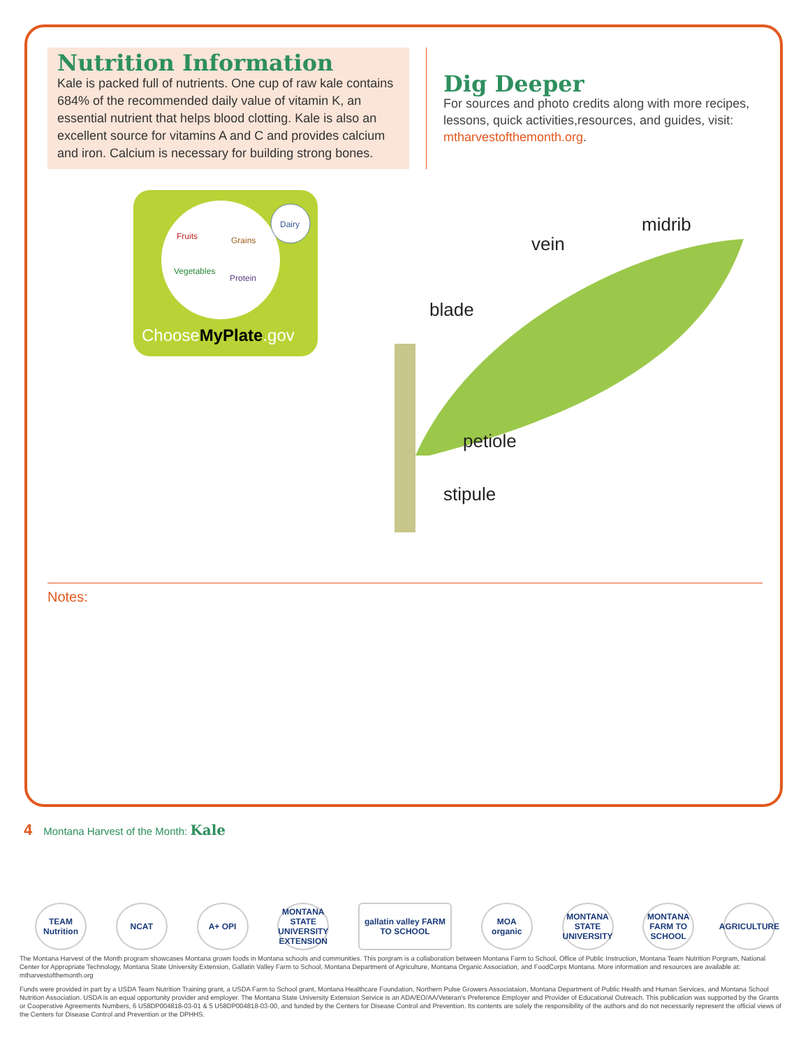Nutrition Information
Kale is packed full of nutrients. One cup of raw kale contains 684% of the recommended daily value of vitamin K, an essential nutrient that helps blood clotting. Kale is also an excellent source for vitamins A and C and provides calcium and iron. Calcium is necessary for building strong bones.
Dig Deeper
For sources and photo credits along with more recipes, lessons, quick activities,resources, and guides, visit: mtharvestofthemonth.org.
Fruits
Grains
Vegetables
Protein
Dairy
ChooseMyPlate.gov
midrib
vein
blade
petiole
stipule
Notes:
4 Montana Harvest of the Month: Kale
TEAM Nutrition
NCAT A+ OPI MONTANA STATE UNIVERSITY EXTENSION
gallatin valley FARM TO SCHOOL
MOA organic
MONTANA STATE UNIVERSITY
MONTANA FARM TO SCHOOL
AGRICULTURE
The Montana Harvest of the Month program showcases Montana grown foods in Montana schools and communities. This porgram is a collaboration between Montana Farm to School, Office of Public Instruction, Montana Team Nutrition Porgram, National Center for Appropriate Technology, Montana State University Extension, Gallatin Valley Farm to School, Montana Department of Agriculture, Montana Organic Association, and FoodCorps Montana. More information and resources are available at: mtharvestofthemonth.org
Funds were provided in part by a USDA Team Nutrition Training grant, a USDA Farm to School grant, Montana Healthcare Foundation, Northern Pulse Growers Associataion, Montana Department of Public Health and Human Services, and Montana School Nutrition Association. USDA is an equal opportunity provider and employer. The Montana State University Extension Service is an ADA/EO/AA/Veteran's Preference Employer and Provider of Educational Outreach. This publication was supported by the Grants or Cooperative Agreements Numbers, 6 U58DP004818-03-01 & 5 U58DP004818-03-00, and funded by the Centers for Disease Control and Prevention. Its contents are solely the responsibility of the authors and do not necessarily represent the official views of the Centers for Disease Control and Prevention or the DPHHS.